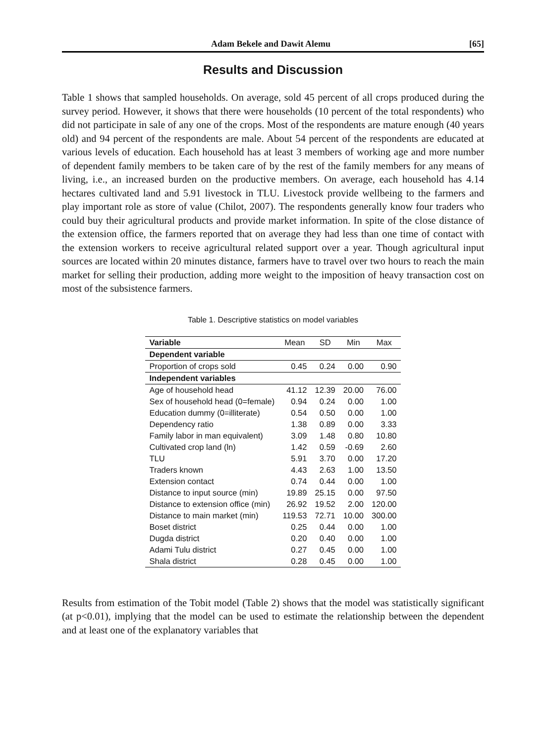Adam Bekele and Dawit Alemu [65]
Results and Discussion
Table 1 shows that sampled households. On average, sold 45 percent of all crops produced during the survey period. However, it shows that there were households (10 percent of the total respondents) who did not participate in sale of any one of the crops. Most of the respondents are mature enough (40 years old) and 94 percent of the respondents are male. About 54 percent of the respondents are educated at various levels of education. Each household has at least 3 members of working age and more number of dependent family members to be taken care of by the rest of the family members for any means of living, i.e., an increased burden on the productive members. On average, each household has 4.14 hectares cultivated land and 5.91 livestock in TLU. Livestock provide wellbeing to the farmers and play important role as store of value (Chilot, 2007). The respondents generally know four traders who could buy their agricultural products and provide market information. In spite of the close distance of the extension office, the farmers reported that on average they had less than one time of contact with the extension workers to receive agricultural related support over a year. Though agricultural input sources are located within 20 minutes distance, farmers have to travel over two hours to reach the main market for selling their production, adding more weight to the imposition of heavy transaction cost on most of the subsistence farmers.
Table 1. Descriptive statistics on model variables
| Variable | Mean | SD | Min | Max |
| --- | --- | --- | --- | --- |
| Dependent variable | | | | |
| Proportion of crops sold | 0.45 | 0.24 | 0.00 | 0.90 |
| Independent variables | | | | |
| Age of household head | 41.12 | 12.39 | 20.00 | 76.00 |
| Sex of household head (0=female) | 0.94 | 0.24 | 0.00 | 1.00 |
| Education dummy (0=illiterate) | 0.54 | 0.50 | 0.00 | 1.00 |
| Dependency ratio | 1.38 | 0.89 | 0.00 | 3.33 |
| Family labor in man equivalent) | 3.09 | 1.48 | 0.80 | 10.80 |
| Cultivated crop land (ln) | 1.42 | 0.59 | -0.69 | 2.60 |
| TLU | 5.91 | 3.70 | 0.00 | 17.20 |
| Traders known | 4.43 | 2.63 | 1.00 | 13.50 |
| Extension contact | 0.74 | 0.44 | 0.00 | 1.00 |
| Distance to input source (min) | 19.89 | 25.15 | 0.00 | 97.50 |
| Distance to extension office (min) | 26.92 | 19.52 | 2.00 | 120.00 |
| Distance to main market (min) | 119.53 | 72.71 | 10.00 | 300.00 |
| Boset district | 0.25 | 0.44 | 0.00 | 1.00 |
| Dugda district | 0.20 | 0.40 | 0.00 | 1.00 |
| Adami Tulu district | 0.27 | 0.45 | 0.00 | 1.00 |
| Shala district | 0.28 | 0.45 | 0.00 | 1.00 |
Results from estimation of the Tobit model (Table 2) shows that the model was statistically significant (at p<0.01), implying that the model can be used to estimate the relationship between the dependent and at least one of the explanatory variables that